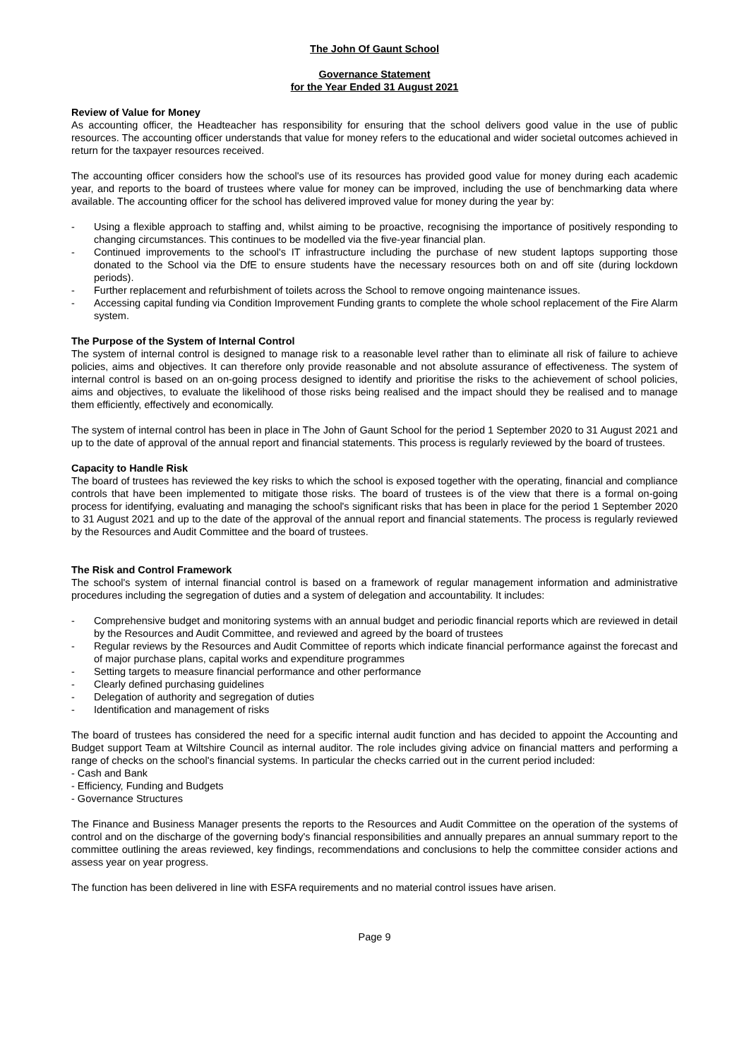The John Of Gaunt School
Governance Statement
for the Year Ended 31 August 2021
Review of Value for Money
As accounting officer, the Headteacher has responsibility for ensuring that the school delivers good value in the use of public resources. The accounting officer understands that value for money refers to the educational and wider societal outcomes achieved in return for the taxpayer resources received.
The accounting officer considers how the school's use of its resources has provided good value for money during each academic year, and reports to the board of trustees where value for money can be improved, including the use of benchmarking data where available. The accounting officer for the school has delivered improved value for money during the year by:
- Using a flexible approach to staffing and, whilst aiming to be proactive, recognising the importance of positively responding to changing circumstances. This continues to be modelled via the five-year financial plan.
- Continued improvements to the school's IT infrastructure including the purchase of new student laptops supporting those donated to the School via the DfE to ensure students have the necessary resources both on and off site (during lockdown periods).
- Further replacement and refurbishment of toilets across the School to remove ongoing maintenance issues.
- Accessing capital funding via Condition Improvement Funding grants to complete the whole school replacement of the Fire Alarm system.
The Purpose of the System of Internal Control
The system of internal control is designed to manage risk to a reasonable level rather than to eliminate all risk of failure to achieve policies, aims and objectives. It can therefore only provide reasonable and not absolute assurance of effectiveness. The system of internal control is based on an on-going process designed to identify and prioritise the risks to the achievement of school policies, aims and objectives, to evaluate the likelihood of those risks being realised and the impact should they be realised and to manage them efficiently, effectively and economically.
The system of internal control has been in place in The John of Gaunt School for the period 1 September 2020 to 31 August 2021 and up to the date of approval of the annual report and financial statements. This process is regularly reviewed by the board of trustees.
Capacity to Handle Risk
The board of trustees has reviewed the key risks to which the school is exposed together with the operating, financial and compliance controls that have been implemented to mitigate those risks. The board of trustees is of the view that there is a formal on-going process for identifying, evaluating and managing the school's significant risks that has been in place for the period 1 September 2020 to 31 August 2021 and up to the date of the approval of the annual report and financial statements. The process is regularly reviewed by the Resources and Audit Committee and the board of trustees.
The Risk and Control Framework
The school's system of internal financial control is based on a framework of regular management information and administrative procedures including the segregation of duties and a system of delegation and accountability. It includes:
- Comprehensive budget and monitoring systems with an annual budget and periodic financial reports which are reviewed in detail by the Resources and Audit Committee, and reviewed and agreed by the board of trustees
- Regular reviews by the Resources and Audit Committee of reports which indicate financial performance against the forecast and of major purchase plans, capital works and expenditure programmes
- Setting targets to measure financial performance and other performance
- Clearly defined purchasing guidelines
- Delegation of authority and segregation of duties
- Identification and management of risks
The board of trustees has considered the need for a specific internal audit function and has decided to appoint the Accounting and Budget support Team at Wiltshire Council as internal auditor. The role includes giving advice on financial matters and performing a range of checks on the school's financial systems. In particular the checks carried out in the current period included:
- Cash and Bank
- Efficiency, Funding and Budgets
- Governance Structures
The Finance and Business Manager presents the reports to the Resources and Audit Committee on the operation of the systems of control and on the discharge of the governing body's financial responsibilities and annually prepares an annual summary report to the committee outlining the areas reviewed, key findings, recommendations and conclusions to help the committee consider actions and assess year on year progress.
The function has been delivered in line with ESFA requirements and no material control issues have arisen.
Page 9